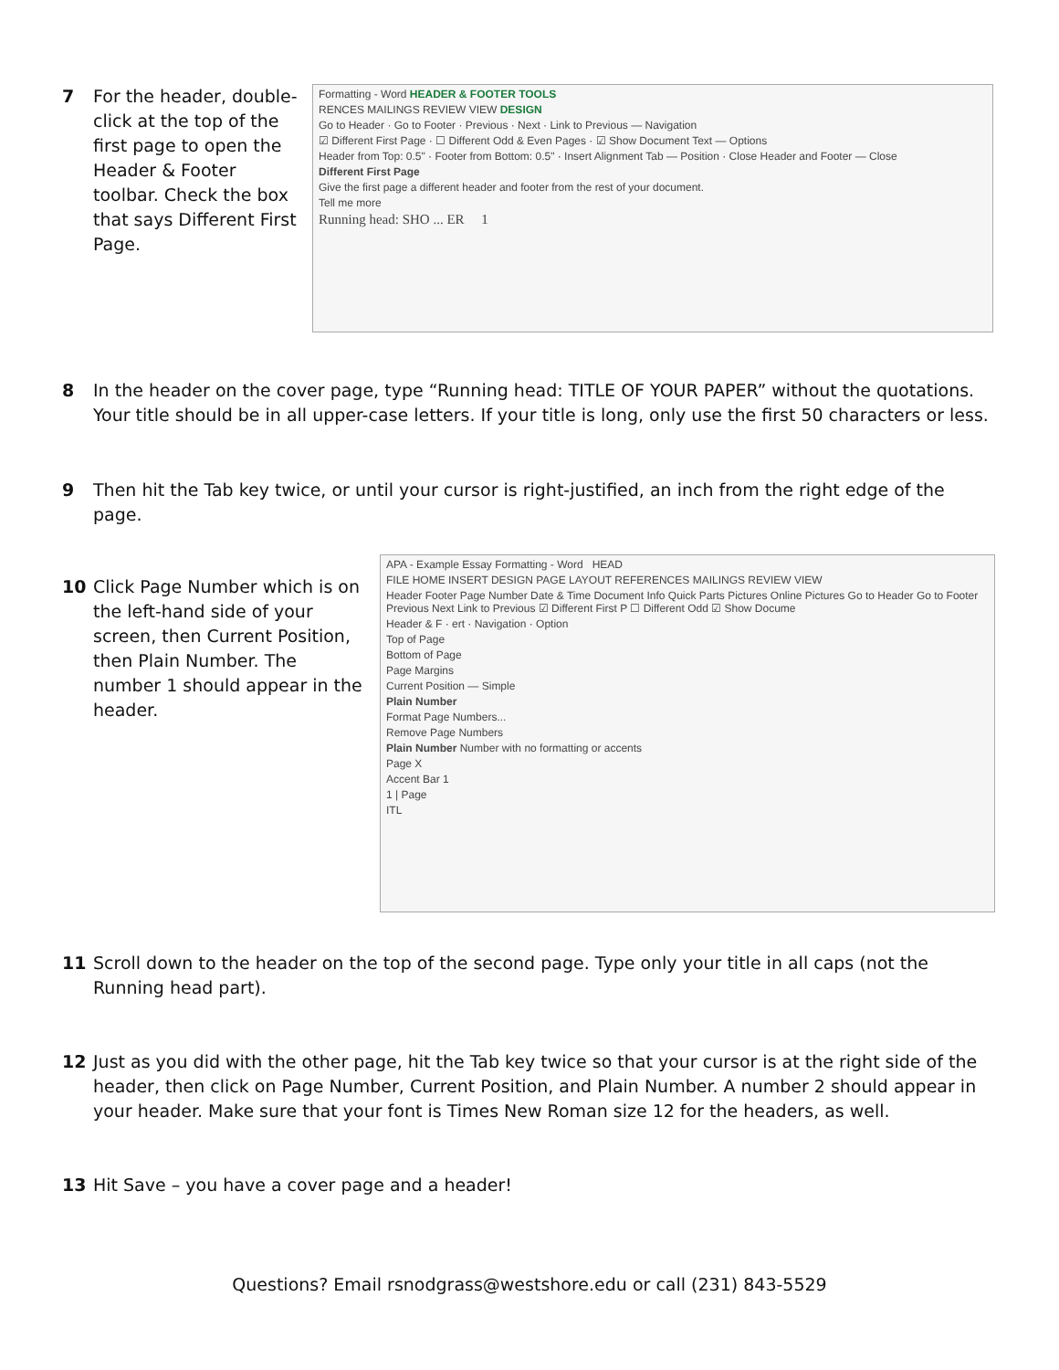7 For the header, double-click at the top of the first page to open the Header & Footer toolbar. Check the box that says Different First Page.
Formatting - Word HEADER & FOOTER TOOLS
RENCES MAILINGS REVIEW VIEW DESIGN
Go to Header · Go to Footer · Previous · Next · Link to Previous — Navigation
☑ Different First Page · ☐ Different Odd & Even Pages · ☑ Show Document Text — Options
Header from Top: 0.5" · Footer from Bottom: 0.5" · Insert Alignment Tab — Position · Close Header and Footer — Close
Different First Page
Give the first page a different header and footer from the rest of your document.
Tell me more
Running head: SHO ... ER 1
8 In the header on the cover page, type “Running head: TITLE OF YOUR PAPER” without the quotations. Your title should be in all upper-case letters. If your title is long, only use the first 50 characters or less.
9 Then hit the Tab key twice, or until your cursor is right-justified, an inch from the right edge of the page.
10 Click Page Number which is on the left-hand side of your screen, then Current Position, then Plain Number. The number 1 should appear in the header.
APA - Example Essay Formatting - Word HEAD
FILE HOME INSERT DESIGN PAGE LAYOUT REFERENCES MAILINGS REVIEW VIEW
Header Footer Page Number Date & Time Document Info Quick Parts Pictures Online Pictures Go to Header Go to Footer Previous Next Link to Previous ☑ Different First P ☐ Different Odd ☑ Show Docume
Header & F · ert · Navigation · Option
Top of Page
Bottom of Page
Page Margins
Current Position — Simple
Plain Number
Format Page Numbers...
Remove Page Numbers
Plain Number Number with no formatting or accents
Page X
Accent Bar 1
1 | Page
ITL
11 Scroll down to the header on the top of the second page. Type only your title in all caps (not the Running head part).
12 Just as you did with the other page, hit the Tab key twice so that your cursor is at the right side of the header, then click on Page Number, Current Position, and Plain Number. A number 2 should appear in your header. Make sure that your font is Times New Roman size 12 for the headers, as well.
13 Hit Save – you have a cover page and a header!
Questions? Email rsnodgrass@westshore.edu or call (231) 843-5529